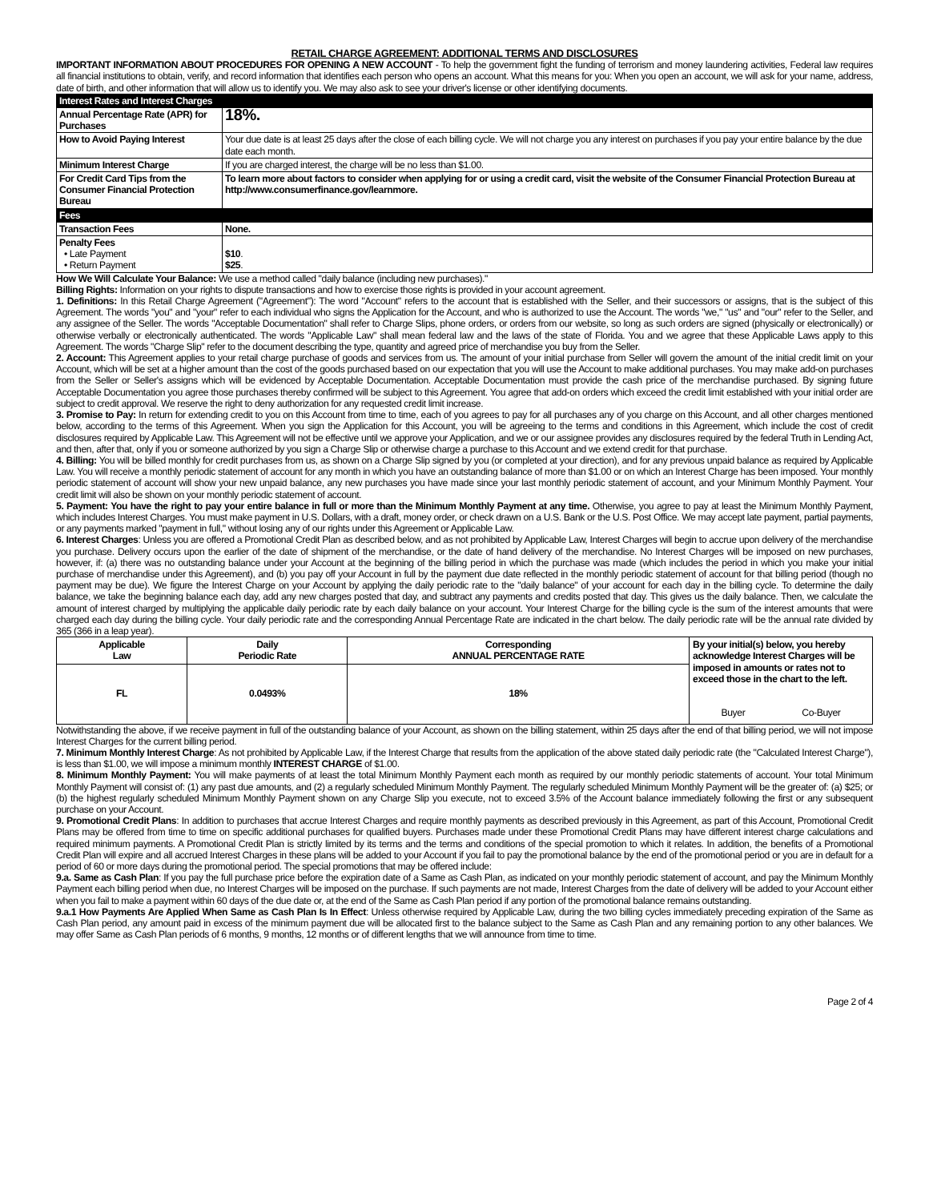RETAIL CHARGE AGREEMENT: ADDITIONAL TERMS AND DISCLOSURES
IMPORTANT INFORMATION ABOUT PROCEDURES FOR OPENING A NEW ACCOUNT - To help the government fight the funding of terrorism and money laundering activities, Federal law requires all financial institutions to obtain, verify, and record information that identifies each person who opens an account. What this means for you: When you open an account, we will ask for your name, address, date of birth, and other information that will allow us to identify you. We may also ask to see your driver's license or other identifying documents.
| Interest Rates and Interest Charges | |
| Annual Percentage Rate (APR) for Purchases | 18%. |
| How to Avoid Paying Interest | Your due date is at least 25 days after the close of each billing cycle. We will not charge you any interest on purchases if you pay your entire balance by the due date each month. |
| Minimum Interest Charge | If you are charged interest, the charge will be no less than $1.00. |
| For Credit Card Tips from the Consumer Financial Protection Bureau | To learn more about factors to consider when applying for or using a credit card, visit the website of the Consumer Financial Protection Bureau at http://www.consumerfinance.gov/learnmore. |
| Fees | |
| Transaction Fees | None. |
| Penalty Fees • Late Payment • Return Payment | $10 . $25 . |
How We Will Calculate Your Balance: We use a method called "daily balance (including new purchases)."
Billing Rights: Information on your rights to dispute transactions and how to exercise those rights is provided in your account agreement.
1. Definitions: In this Retail Charge Agreement ("Agreement"): The word "Account" refers to the account that is established with the Seller, and their successors or assigns, that is the subject of this Agreement. The words "you" and "your" refer to each individual who signs the Application for the Account, and who is authorized to use the Account. The words "we," "us" and "our" refer to the Seller, and any assignee of the Seller. The words "Acceptable Documentation" shall refer to Charge Slips, phone orders, or orders from our website, so long as such orders are signed (physically or electronically) or otherwise verbally or electronically authenticated. The words "Applicable Law" shall mean federal law and the laws of the state of Florida. You and we agree that these Applicable Laws apply to this Agreement. The words "Charge Slip" refer to the document describing the type, quantity and agreed price of merchandise you buy from the Seller.
2. Account: This Agreement applies to your retail charge purchase of goods and services from us. The amount of your initial purchase from Seller will govern the amount of the initial credit limit on your Account, which will be set at a higher amount than the cost of the goods purchased based on our expectation that you will use the Account to make additional purchases. You may make add-on purchases from the Seller or Seller's assigns which will be evidenced by Acceptable Documentation. Acceptable Documentation must provide the cash price of the merchandise purchased. By signing future Acceptable Documentation you agree those purchases thereby confirmed will be subject to this Agreement. You agree that add-on orders which exceed the credit limit established with your initial order are subject to credit approval. We reserve the right to deny authorization for any requested credit limit increase.
3. Promise to Pay: In return for extending credit to you on this Account from time to time, each of you agrees to pay for all purchases any of you charge on this Account, and all other charges mentioned below, according to the terms of this Agreement. When you sign the Application for this Account, you will be agreeing to the terms and conditions in this Agreement, which include the cost of credit disclosures required by Applicable Law. This Agreement will not be effective until we approve your Application, and we or our assignee provides any disclosures required by the federal Truth in Lending Act, and then, after that, only if you or someone authorized by you sign a Charge Slip or otherwise charge a purchase to this Account and we extend credit for that purchase.
4. Billing: You will be billed monthly for credit purchases from us, as shown on a Charge Slip signed by you (or completed at your direction), and for any previous unpaid balance as required by Applicable Law. You will receive a monthly periodic statement of account for any month in which you have an outstanding balance of more than $1.00 or on which an Interest Charge has been imposed. Your monthly periodic statement of account will show your new unpaid balance, any new purchases you have made since your last monthly periodic statement of account, and your Minimum Monthly Payment. Your credit limit will also be shown on your monthly periodic statement of account.
5. Payment: You have the right to pay your entire balance in full or more than the Minimum Monthly Payment at any time. Otherwise, you agree to pay at least the Minimum Monthly Payment, which includes Interest Charges. You must make payment in U.S. Dollars, with a draft, money order, or check drawn on a U.S. Bank or the U.S. Post Office. We may accept late payment, partial payments, or any payments marked "payment in full," without losing any of our rights under this Agreement or Applicable Law.
6. Interest Charges: Unless you are offered a Promotional Credit Plan as described below, and as not prohibited by Applicable Law, Interest Charges will begin to accrue upon delivery of the merchandise you purchase. Delivery occurs upon the earlier of the date of shipment of the merchandise, or the date of hand delivery of the merchandise. No Interest Charges will be imposed on new purchases, however, if: (a) there was no outstanding balance under your Account at the beginning of the billing period in which the purchase was made (which includes the period in which you make your initial purchase of merchandise under this Agreement), and (b) you pay off your Account in full by the payment due date reflected in the monthly periodic statement of account for that billing period (though no payment may be due). We figure the Interest Charge on your Account by applying the daily periodic rate to the "daily balance" of your account for each day in the billing cycle. To determine the daily balance, we take the beginning balance each day, add any new charges posted that day, and subtract any payments and credits posted that day. This gives us the daily balance. Then, we calculate the amount of interest charged by multiplying the applicable daily periodic rate by each daily balance on your account. Your Interest Charge for the billing cycle is the sum of the interest amounts that were charged each day during the billing cycle. Your daily periodic rate and the corresponding Annual Percentage Rate are indicated in the chart below. The daily periodic rate will be the annual rate divided by 365 (366 in a leap year).
| Applicable Law | Daily Periodic Rate | Corresponding ANNUAL PERCENTAGE RATE | By your initial(s) below, you hereby acknowledge Interest Charges will be imposed in amounts or rates not to exceed those in the chart to the left. Buyer Co-Buyer |
| --- | --- | --- | --- |
| FL | 0.0493% | 18% | |
Notwithstanding the above, if we receive payment in full of the outstanding balance of your Account, as shown on the billing statement, within 25 days after the end of that billing period, we will not impose Interest Charges for the current billing period.
7. Minimum Monthly Interest Charge: As not prohibited by Applicable Law, if the Interest Charge that results from the application of the above stated daily periodic rate (the "Calculated Interest Charge"), is less than $1.00, we will impose a minimum monthly INTEREST CHARGE of $1.00.
8. Minimum Monthly Payment: You will make payments of at least the total Minimum Monthly Payment each month as required by our monthly periodic statements of account. Your total Minimum Monthly Payment will consist of: (1) any past due amounts, and (2) a regularly scheduled Minimum Monthly Payment. The regularly scheduled Minimum Monthly Payment will be the greater of: (a) $25; or (b) the highest regularly scheduled Minimum Monthly Payment shown on any Charge Slip you execute, not to exceed 3.5% of the Account balance immediately following the first or any subsequent purchase on your Account.
9. Promotional Credit Plans: In addition to purchases that accrue Interest Charges and require monthly payments as described previously in this Agreement, as part of this Account, Promotional Credit Plans may be offered from time to time on specific additional purchases for qualified buyers. Purchases made under these Promotional Credit Plans may have different interest charge calculations and required minimum payments. A Promotional Credit Plan is strictly limited by its terms and the terms and conditions of the special promotion to which it relates. In addition, the benefits of a Promotional Credit Plan will expire and all accrued Interest Charges in these plans will be added to your Account if you fail to pay the promotional balance by the end of the promotional period or you are in default for a period of 60 or more days during the promotional period. The special promotions that may be offered include:
9.a. Same as Cash Plan: If you pay the full purchase price before the expiration date of a Same as Cash Plan, as indicated on your monthly periodic statement of account, and pay the Minimum Monthly Payment each billing period when due, no Interest Charges will be imposed on the purchase. If such payments are not made, Interest Charges from the date of delivery will be added to your Account either when you fail to make a payment within 60 days of the due date or, at the end of the Same as Cash Plan period if any portion of the promotional balance remains outstanding.
9.a.1 How Payments Are Applied When Same as Cash Plan Is In Effect: Unless otherwise required by Applicable Law, during the two billing cycles immediately preceding expiration of the Same as Cash Plan period, any amount paid in excess of the minimum payment due will be allocated first to the balance subject to the Same as Cash Plan and any remaining portion to any other balances. We may offer Same as Cash Plan periods of 6 months, 9 months, 12 months or of different lengths that we will announce from time to time.
Page 2 of 4